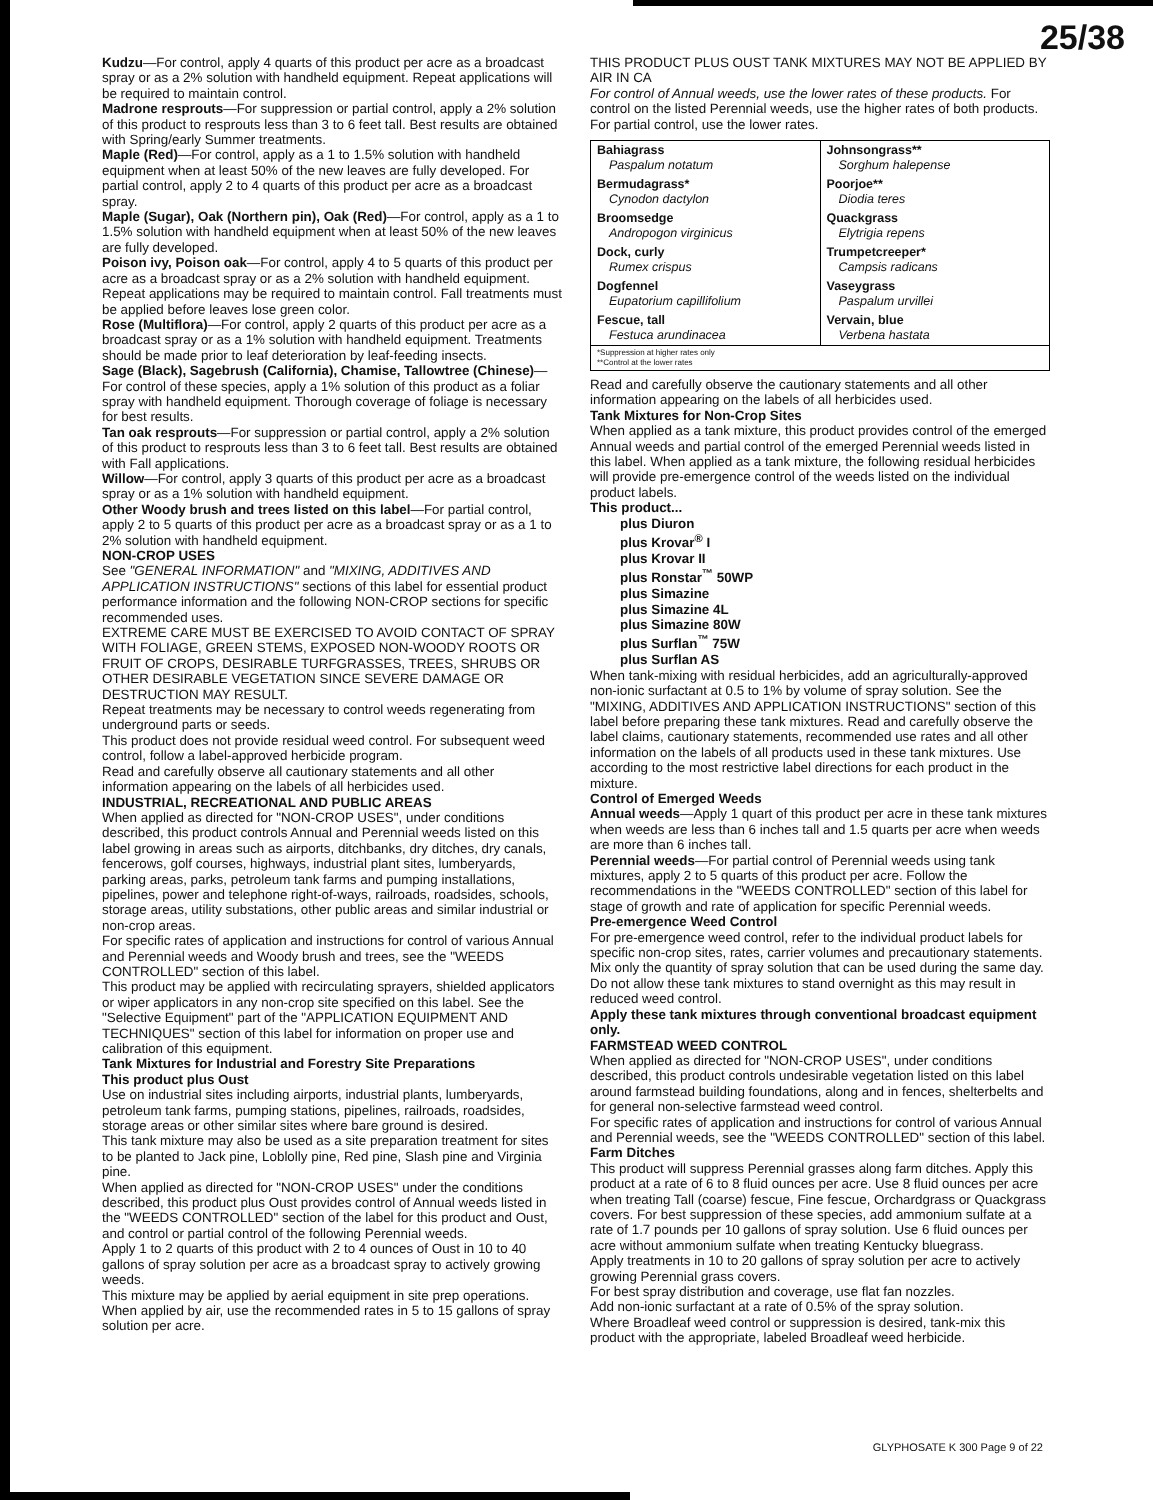25/38
Kudzu—For control, apply 4 quarts of this product per acre as a broadcast spray or as a 2% solution with handheld equipment. Repeat applications will be required to maintain control.
Madrone resprouts—For suppression or partial control, apply a 2% solution of this product to resprouts less than 3 to 6 feet tall. Best results are obtained with Spring/early Summer treatments.
Maple (Red)—For control, apply as a 1 to 1.5% solution with handheld equipment when at least 50% of the new leaves are fully developed. For partial control, apply 2 to 4 quarts of this product per acre as a broadcast spray.
Maple (Sugar), Oak (Northern pin), Oak (Red)—For control, apply as a 1 to 1.5% solution with handheld equipment when at least 50% of the new leaves are fully developed.
Poison ivy, Poison oak—For control, apply 4 to 5 quarts of this product per acre as a broadcast spray or as a 2% solution with handheld equipment. Repeat applications may be required to maintain control. Fall treatments must be applied before leaves lose green color.
Rose (Multiflora)—For control, apply 2 quarts of this product per acre as a broadcast spray or as a 1% solution with handheld equipment. Treatments should be made prior to leaf deterioration by leaf-feeding insects.
Sage (Black), Sagebrush (California), Chamise, Tallowtree (Chinese)—For control of these species, apply a 1% solution of this product as a foliar spray with handheld equipment. Thorough coverage of foliage is necessary for best results.
Tan oak resprouts—For suppression or partial control, apply a 2% solution of this product to resprouts less than 3 to 6 feet tall. Best results are obtained with Fall applications.
Willow—For control, apply 3 quarts of this product per acre as a broadcast spray or as a 1% solution with handheld equipment.
Other Woody brush and trees listed on this label—For partial control, apply 2 to 5 quarts of this product per acre as a broadcast spray or as a 1 to 2% solution with handheld equipment.
NON-CROP USES
See "GENERAL INFORMATION" and "MIXING, ADDITIVES AND APPLICATION INSTRUCTIONS" sections of this label for essential product performance information and the following NON-CROP sections for specific recommended uses.
EXTREME CARE MUST BE EXERCISED TO AVOID CONTACT OF SPRAY WITH FOLIAGE, GREEN STEMS, EXPOSED NON-WOODY ROOTS OR FRUIT OF CROPS, DESIRABLE TURFGRASSES, TREES, SHRUBS OR OTHER DESIRABLE VEGETATION SINCE SEVERE DAMAGE OR DESTRUCTION MAY RESULT.
Repeat treatments may be necessary to control weeds regenerating from underground parts or seeds.
This product does not provide residual weed control. For subsequent weed control, follow a label-approved herbicide program.
Read and carefully observe all cautionary statements and all other information appearing on the labels of all herbicides used.
INDUSTRIAL, RECREATIONAL AND PUBLIC AREAS
When applied as directed for "NON-CROP USES", under conditions described, this product controls Annual and Perennial weeds listed on this label growing in areas such as airports, ditchbanks, dry ditches, dry canals, fencerows, golf courses, highways, industrial plant sites, lumberyards, parking areas, parks, petroleum tank farms and pumping installations, pipelines, power and telephone right-of-ways, railroads, roadsides, schools, storage areas, utility substations, other public areas and similar industrial or non-crop areas.
For specific rates of application and instructions for control of various Annual and Perennial weeds and Woody brush and trees, see the "WEEDS CONTROLLED" section of this label.
This product may be applied with recirculating sprayers, shielded applicators or wiper applicators in any non-crop site specified on this label. See the "Selective Equipment" part of the "APPLICATION EQUIPMENT AND TECHNIQUES" section of this label for information on proper use and calibration of this equipment.
Tank Mixtures for Industrial and Forestry Site Preparations
This product plus Oust
Use on industrial sites including airports, industrial plants, lumberyards, petroleum tank farms, pumping stations, pipelines, railroads, roadsides, storage areas or other similar sites where bare ground is desired.
This tank mixture may also be used as a site preparation treatment for sites to be planted to Jack pine, Loblolly pine, Red pine, Slash pine and Virginia pine.
When applied as directed for "NON-CROP USES" under the conditions described, this product plus Oust provides control of Annual weeds listed in the "WEEDS CONTROLLED" section of the label for this product and Oust, and control or partial control of the following Perennial weeds.
Apply 1 to 2 quarts of this product with 2 to 4 ounces of Oust in 10 to 40 gallons of spray solution per acre as a broadcast spray to actively growing weeds.
This mixture may be applied by aerial equipment in site prep operations. When applied by air, use the recommended rates in 5 to 15 gallons of spray solution per acre.
THIS PRODUCT PLUS OUST TANK MIXTURES MAY NOT BE APPLIED BY AIR IN CA
For control of Annual weeds, use the lower rates of these products. For control on the listed Perennial weeds, use the higher rates of both products. For partial control, use the lower rates.
| Bahiagrass Paspalum notatum | Johnsongrass** Sorghum halepense |
| Bermudagrass* Cynodon dactylon | Poorjoe** Diodia teres |
| Broomsedge Andropogon virginicus | Quackgrass Elytrigia repens |
| Dock, curly Rumex crispus | Trumpetcreeper* Campsis radicans |
| Dogfennel Eupatorium capillifolium | Vaseygrass Paspalum urvillei |
| Fescue, tall Festuca arundinacea | Vervain, blue Verbena hastata |
| *Suppression at higher rates only **Control at the lower rates | |
Read and carefully observe the cautionary statements and all other information appearing on the labels of all herbicides used.
Tank Mixtures for Non-Crop Sites
When applied as a tank mixture, this product provides control of the emerged Annual weeds and partial control of the emerged Perennial weeds listed in this label. When applied as a tank mixture, the following residual herbicides will provide pre-emergence control of the weeds listed on the individual product labels.
This product...
plus Diuron
plus Krovar<sup>®</sup> I
plus Krovar II
plus Ronstar<sup>™</sup> 50WP
plus Simazine
plus Simazine 4L
plus Simazine 80W
plus Surflan<sup>™</sup> 75W
plus Surflan AS
When tank-mixing with residual herbicides, add an agriculturally-approved non-ionic surfactant at 0.5 to 1% by volume of spray solution. See the "MIXING, ADDITIVES AND APPLICATION INSTRUCTIONS" section of this label before preparing these tank mixtures. Read and carefully observe the label claims, cautionary statements, recommended use rates and all other information on the labels of all products used in these tank mixtures. Use according to the most restrictive label directions for each product in the mixture.
Control of Emerged Weeds
Annual weeds—Apply 1 quart of this product per acre in these tank mixtures when weeds are less than 6 inches tall and 1.5 quarts per acre when weeds are more than 6 inches tall.
Perennial weeds—For partial control of Perennial weeds using tank mixtures, apply 2 to 5 quarts of this product per acre. Follow the recommendations in the "WEEDS CONTROLLED" section of this label for stage of growth and rate of application for specific Perennial weeds.
Pre-emergence Weed Control
For pre-emergence weed control, refer to the individual product labels for specific non-crop sites, rates, carrier volumes and precautionary statements.
Mix only the quantity of spray solution that can be used during the same day. Do not allow these tank mixtures to stand overnight as this may result in reduced weed control.
Apply these tank mixtures through conventional broadcast equipment only.
FARMSTEAD WEED CONTROL
When applied as directed for "NON-CROP USES", under conditions described, this product controls undesirable vegetation listed on this label around farmstead building foundations, along and in fences, shelterbelts and for general non-selective farmstead weed control.
For specific rates of application and instructions for control of various Annual and Perennial weeds, see the "WEEDS CONTROLLED" section of this label.
Farm Ditches
This product will suppress Perennial grasses along farm ditches. Apply this product at a rate of 6 to 8 fluid ounces per acre. Use 8 fluid ounces per acre when treating Tall (coarse) fescue, Fine fescue, Orchardgrass or Quackgrass covers. For best suppression of these species, add ammonium sulfate at a rate of 1.7 pounds per 10 gallons of spray solution. Use 6 fluid ounces per acre without ammonium sulfate when treating Kentucky bluegrass.
Apply treatments in 10 to 20 gallons of spray solution per acre to actively growing Perennial grass covers.
For best spray distribution and coverage, use flat fan nozzles.
Add non-ionic surfactant at a rate of 0.5% of the spray solution.
Where Broadleaf weed control or suppression is desired, tank-mix this product with the appropriate, labeled Broadleaf weed herbicide.
GLYPHOSATE K 300 Page 9 of 22